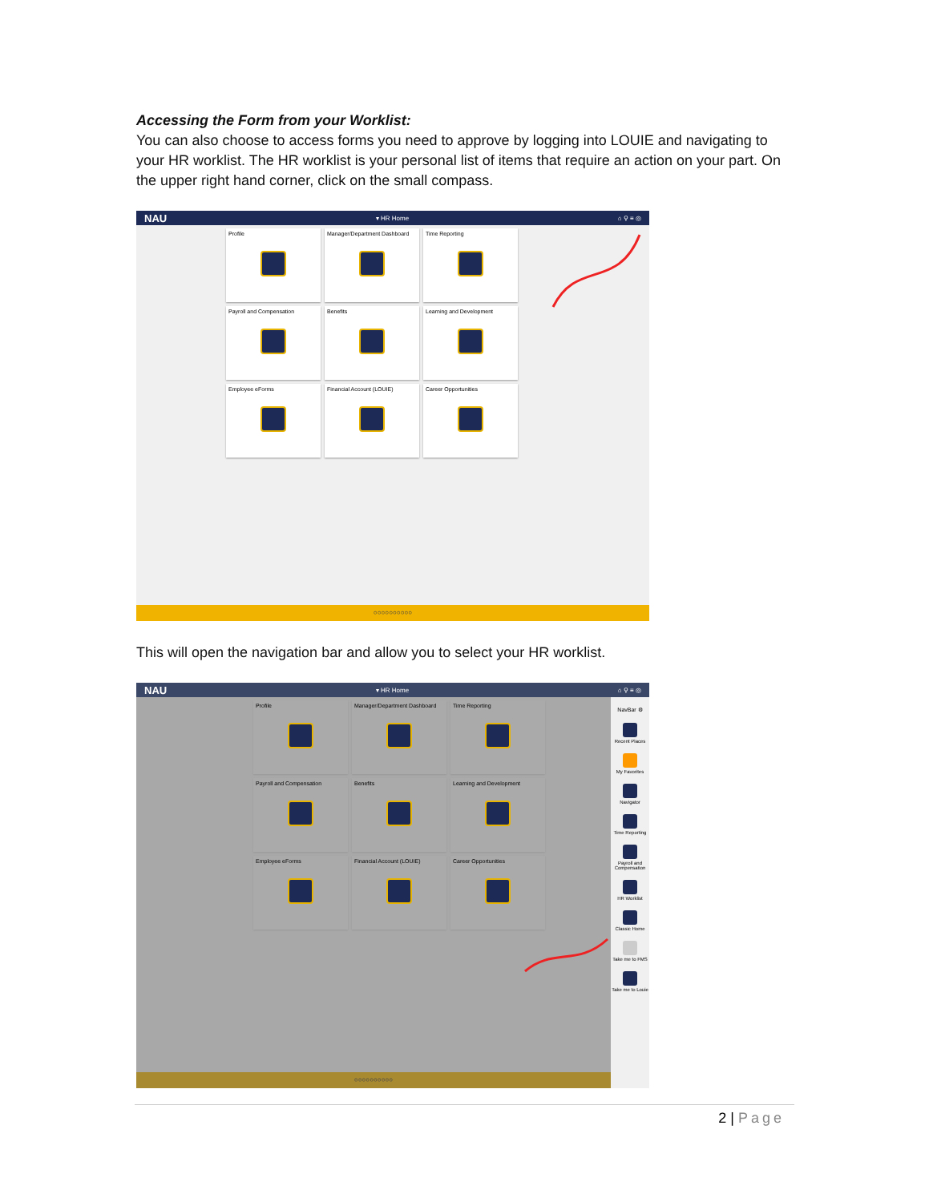Accessing the Form from your Worklist:
You can also choose to access forms you need to approve by logging into LOUIE and navigating to your HR worklist. The HR worklist is your personal list of items that require an action on your part. On the upper right hand corner, click on the small compass.
NAU ▾ HR Home ⌂ ⚲ ≡ ◎
Profile
Manager/Department Dashboard
Time Reporting
Payroll and Compensation
Benefits
Learning and Development
Employee eForms
Financial Account (LOUIE)
Career Opportunities
○○○○○○○○○○
This will open the navigation bar and allow you to select your HR worklist.
NAU ▾ HR Home ⌂ ⚲ ≡ ◎
Profile
Manager/Department Dashboard
Time Reporting
Payroll and Compensation
Benefits
Learning and Development
Employee eForms
Financial Account (LOUIE)
Career Opportunities
NavBar ⚙
Recent Places
My Favorites
Navigator
Time Reporting
Payroll and Compensation
HR Worklist
Classic Home
Take me to FMS
Take me to Louie
○○○○○○○○○○
2 | Page